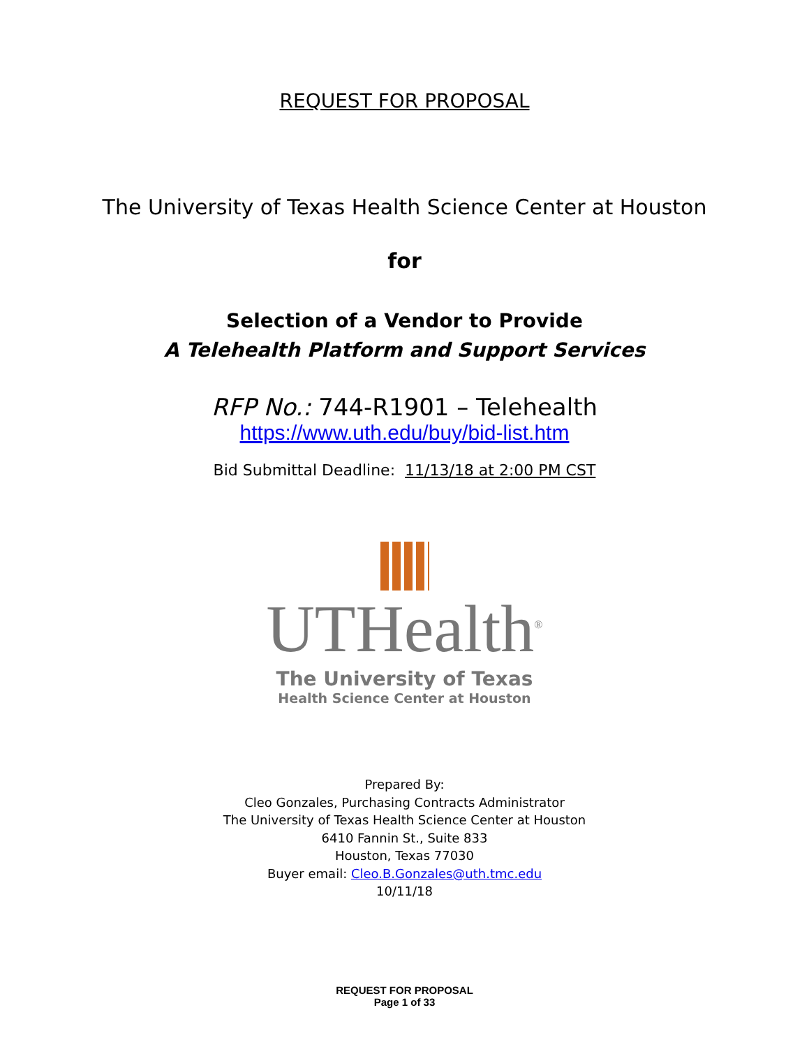REQUEST FOR PROPOSAL
The University of Texas Health Science Center at Houston
for
Selection of a Vendor to Provide
A Telehealth Platform and Support Services
RFP No.: 744-R1901 – Telehealth
https://www.uth.edu/buy/bid-list.htm
Bid Submittal Deadline: 11/13/18 at 2:00 PM CST
UTHealth<sup>®</sup>
The University of Texas
Health Science Center at Houston
Prepared By:
Cleo Gonzales, Purchasing Contracts Administrator
The University of Texas Health Science Center at Houston
6410 Fannin St., Suite 833
Houston, Texas 77030
Buyer email: Cleo.B.Gonzales@uth.tmc.edu
10/11/18
REQUEST FOR PROPOSAL
Page 1 of 33